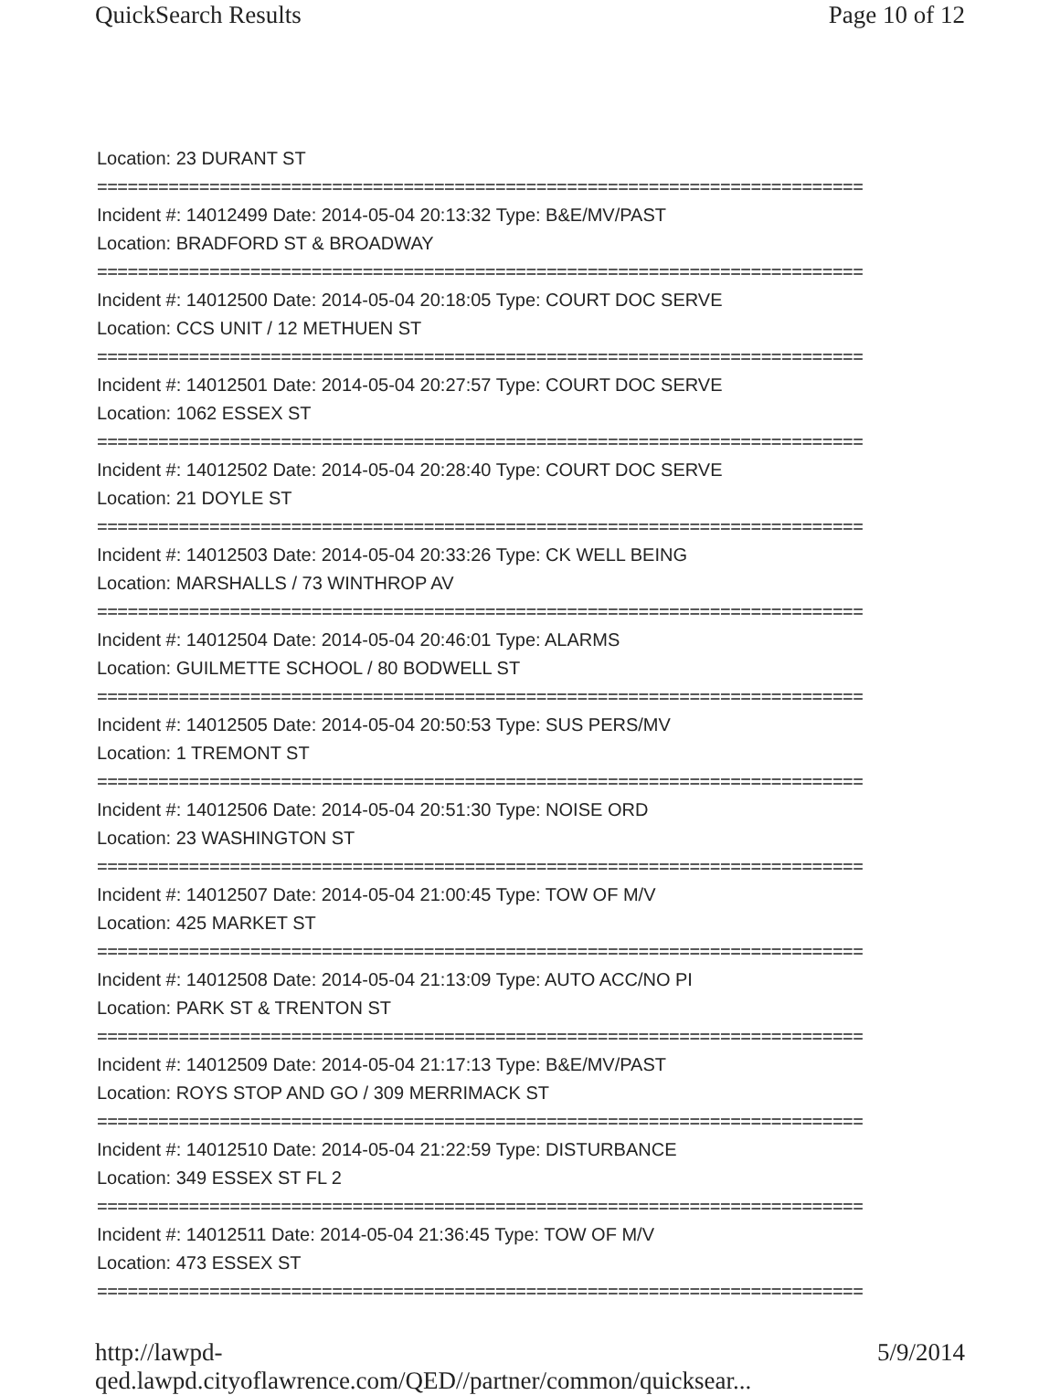QuickSearch Results Page 10 of 12
Location: 23 DURANT ST
===========================================================================
Incident #: 14012499 Date: 2014-05-04 20:13:32 Type: B&E/MV/PAST
Location: BRADFORD ST & BROADWAY
===========================================================================
Incident #: 14012500 Date: 2014-05-04 20:18:05 Type: COURT DOC SERVE
Location: CCS UNIT / 12 METHUEN ST
===========================================================================
Incident #: 14012501 Date: 2014-05-04 20:27:57 Type: COURT DOC SERVE
Location: 1062 ESSEX ST
===========================================================================
Incident #: 14012502 Date: 2014-05-04 20:28:40 Type: COURT DOC SERVE
Location: 21 DOYLE ST
===========================================================================
Incident #: 14012503 Date: 2014-05-04 20:33:26 Type: CK WELL BEING
Location: MARSHALLS / 73 WINTHROP AV
===========================================================================
Incident #: 14012504 Date: 2014-05-04 20:46:01 Type: ALARMS
Location: GUILMETTE SCHOOL / 80 BODWELL ST
===========================================================================
Incident #: 14012505 Date: 2014-05-04 20:50:53 Type: SUS PERS/MV
Location: 1 TREMONT ST
===========================================================================
Incident #: 14012506 Date: 2014-05-04 20:51:30 Type: NOISE ORD
Location: 23 WASHINGTON ST
===========================================================================
Incident #: 14012507 Date: 2014-05-04 21:00:45 Type: TOW OF M/V
Location: 425 MARKET ST
===========================================================================
Incident #: 14012508 Date: 2014-05-04 21:13:09 Type: AUTO ACC/NO PI
Location: PARK ST & TRENTON ST
===========================================================================
Incident #: 14012509 Date: 2014-05-04 21:17:13 Type: B&E/MV/PAST
Location: ROYS STOP AND GO / 309 MERRIMACK ST
===========================================================================
Incident #: 14012510 Date: 2014-05-04 21:22:59 Type: DISTURBANCE
Location: 349 ESSEX ST FL 2
===========================================================================
Incident #: 14012511 Date: 2014-05-04 21:36:45 Type: TOW OF M/V
Location: 473 ESSEX ST
===========================================================================
http://lawpd-qed.lawpd.cityoflawrence.com/QED//partner/common/quicksear... 5/9/2014